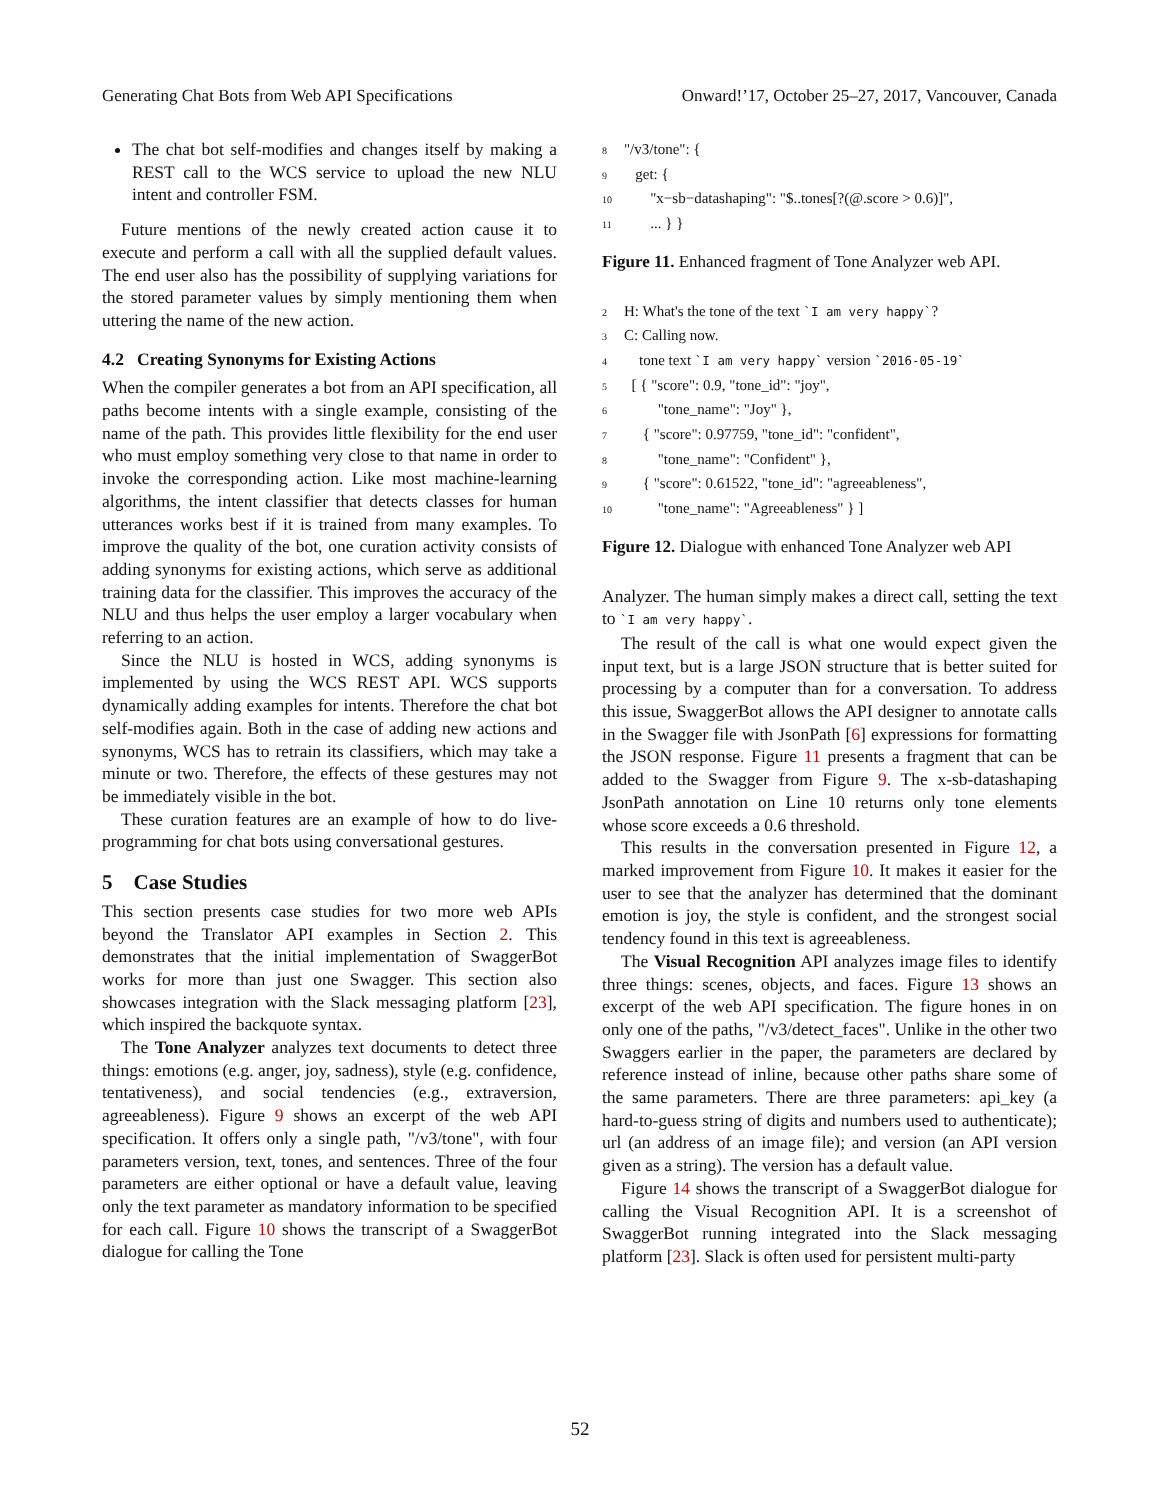Generating Chat Bots from Web API Specifications Onward!’17, October 25–27, 2017, Vancouver, Canada
The chat bot self-modifies and changes itself by making a REST call to the WCS service to upload the new NLU intent and controller FSM.
Future mentions of the newly created action cause it to execute and perform a call with all the supplied default values. The end user also has the possibility of supplying variations for the stored parameter values by simply mentioning them when uttering the name of the new action.
4.2 Creating Synonyms for Existing Actions
When the compiler generates a bot from an API specification, all paths become intents with a single example, consisting of the name of the path. This provides little flexibility for the end user who must employ something very close to that name in order to invoke the corresponding action. Like most machine-learning algorithms, the intent classifier that detects classes for human utterances works best if it is trained from many examples. To improve the quality of the bot, one curation activity consists of adding synonyms for existing actions, which serve as additional training data for the classifier. This improves the accuracy of the NLU and thus helps the user employ a larger vocabulary when referring to an action.
Since the NLU is hosted in WCS, adding synonyms is implemented by using the WCS REST API. WCS supports dynamically adding examples for intents. Therefore the chat bot self-modifies again. Both in the case of adding new actions and synonyms, WCS has to retrain its classifiers, which may take a minute or two. Therefore, the effects of these gestures may not be immediately visible in the bot.
These curation features are an example of how to do live-programming for chat bots using conversational gestures.
5 Case Studies
This section presents case studies for two more web APIs beyond the Translator API examples in Section 2. This demonstrates that the initial implementation of SwaggerBot works for more than just one Swagger. This section also showcases integration with the Slack messaging platform [23], which inspired the backquote syntax.
The Tone Analyzer analyzes text documents to detect three things: emotions (e.g. anger, joy, sadness), style (e.g. confidence, tentativeness), and social tendencies (e.g., extraversion, agreeableness). Figure 9 shows an excerpt of the web API specification. It offers only a single path, "/v3/tone", with four parameters version, text, tones, and sentences. Three of the four parameters are either optional or have a default value, leaving only the text parameter as mandatory information to be specified for each call. Figure 10 shows the transcript of a SwaggerBot dialogue for calling the Tone
8 "/v3/tone": {
9 get: {
10 "x−sb−datashaping": "$..tones[?(@.score > 0.6)]",
11 ... } }
Figure 11. Enhanced fragment of Tone Analyzer web API.
2 H: What's the tone of the text `I am very happy`?
3 C: Calling now.
4 tone text `I am very happy` version `2016-05-19`
5 [ { "score": 0.9, "tone_id": "joy",
6 "tone_name": "Joy" },
7 { "score": 0.97759, "tone_id": "confident",
8 "tone_name": "Confident" },
9 { "score": 0.61522, "tone_id": "agreeableness",
10 "tone_name": "Agreeableness" } ]
Figure 12. Dialogue with enhanced Tone Analyzer web API
Analyzer. The human simply makes a direct call, setting the text to `I am very happy`.
The result of the call is what one would expect given the input text, but is a large JSON structure that is better suited for processing by a computer than for a conversation. To address this issue, SwaggerBot allows the API designer to annotate calls in the Swagger file with JsonPath [6] expressions for formatting the JSON response. Figure 11 presents a fragment that can be added to the Swagger from Figure 9. The x-sb-datashaping JsonPath annotation on Line 10 returns only tone elements whose score exceeds a 0.6 threshold.
This results in the conversation presented in Figure 12, a marked improvement from Figure 10. It makes it easier for the user to see that the analyzer has determined that the dominant emotion is joy, the style is confident, and the strongest social tendency found in this text is agreeableness.
The Visual Recognition API analyzes image files to identify three things: scenes, objects, and faces. Figure 13 shows an excerpt of the web API specification. The figure hones in on only one of the paths, "/v3/detect_faces". Unlike in the other two Swaggers earlier in the paper, the parameters are declared by reference instead of inline, because other paths share some of the same parameters. There are three parameters: api_key (a hard-to-guess string of digits and numbers used to authenticate); url (an address of an image file); and version (an API version given as a string). The version has a default value.
Figure 14 shows the transcript of a SwaggerBot dialogue for calling the Visual Recognition API. It is a screenshot of SwaggerBot running integrated into the Slack messaging platform [23]. Slack is often used for persistent multi-party
52